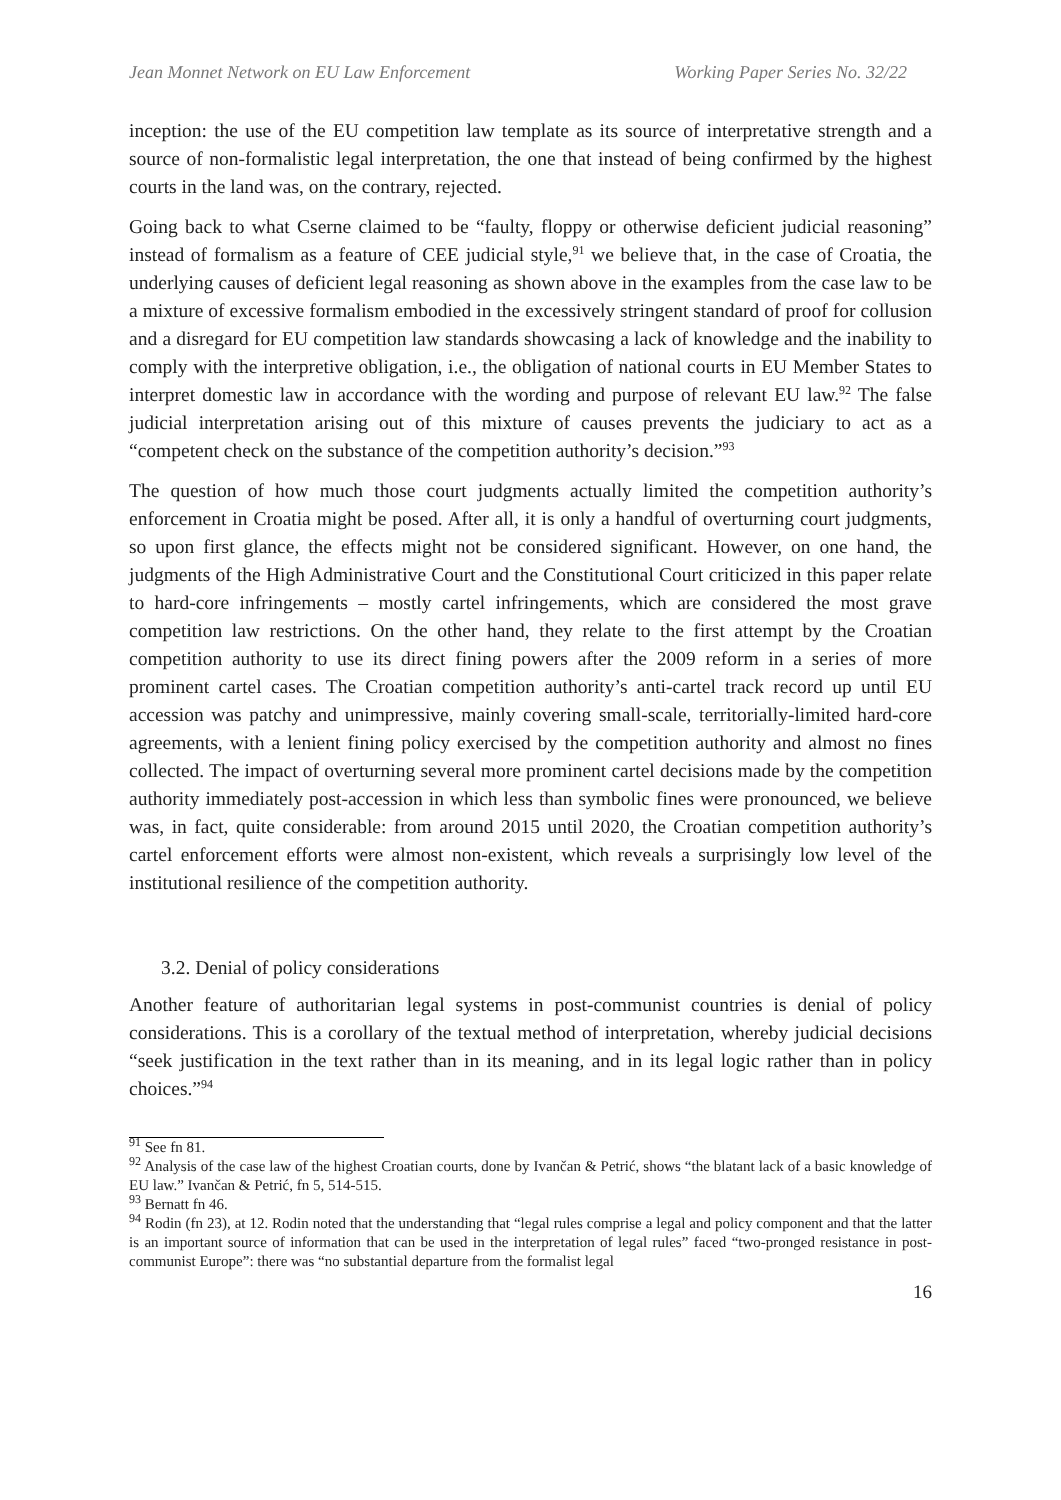Jean Monnet Network on EU Law Enforcement Working Paper Series No. 32/22
inception: the use of the EU competition law template as its source of interpretative strength and a source of non-formalistic legal interpretation, the one that instead of being confirmed by the highest courts in the land was, on the contrary, rejected.
Going back to what Cserne claimed to be “faulty, floppy or otherwise deficient judicial reasoning” instead of formalism as a feature of CEE judicial style,<sup>91</sup> we believe that, in the case of Croatia, the underlying causes of deficient legal reasoning as shown above in the examples from the case law to be a mixture of excessive formalism embodied in the excessively stringent standard of proof for collusion and a disregard for EU competition law standards showcasing a lack of knowledge and the inability to comply with the interpretive obligation, i.e., the obligation of national courts in EU Member States to interpret domestic law in accordance with the wording and purpose of relevant EU law.<sup>92</sup> The false judicial interpretation arising out of this mixture of causes prevents the judiciary to act as a “competent check on the substance of the competition authority’s decision.”<sup>93</sup>
The question of how much those court judgments actually limited the competition authority’s enforcement in Croatia might be posed. After all, it is only a handful of overturning court judgments, so upon first glance, the effects might not be considered significant. However, on one hand, the judgments of the High Administrative Court and the Constitutional Court criticized in this paper relate to hard-core infringements – mostly cartel infringements, which are considered the most grave competition law restrictions. On the other hand, they relate to the first attempt by the Croatian competition authority to use its direct fining powers after the 2009 reform in a series of more prominent cartel cases. The Croatian competition authority’s anti-cartel track record up until EU accession was patchy and unimpressive, mainly covering small-scale, territorially-limited hard-core agreements, with a lenient fining policy exercised by the competition authority and almost no fines collected. The impact of overturning several more prominent cartel decisions made by the competition authority immediately post-accession in which less than symbolic fines were pronounced, we believe was, in fact, quite considerable: from around 2015 until 2020, the Croatian competition authority’s cartel enforcement efforts were almost non-existent, which reveals a surprisingly low level of the institutional resilience of the competition authority.
3.2. Denial of policy considerations
Another feature of authoritarian legal systems in post-communist countries is denial of policy considerations. This is a corollary of the textual method of interpretation, whereby judicial decisions “seek justification in the text rather than in its meaning, and in its legal logic rather than in policy choices.”<sup>94</sup>
<sup>91</sup> See fn 81.
<sup>92</sup> Analysis of the case law of the highest Croatian courts, done by Ivančan & Petrić, shows “the blatant lack of a basic knowledge of EU law.” Ivančan & Petrić, fn 5, 514-515.
<sup>93</sup> Bernatt fn 46.
<sup>94</sup> Rodin (fn 23), at 12. Rodin noted that the understanding that “legal rules comprise a legal and policy component and that the latter is an important source of information that can be used in the interpretation of legal rules” faced “two-pronged resistance in post-communist Europe”: there was “no substantial departure from the formalist legal
16